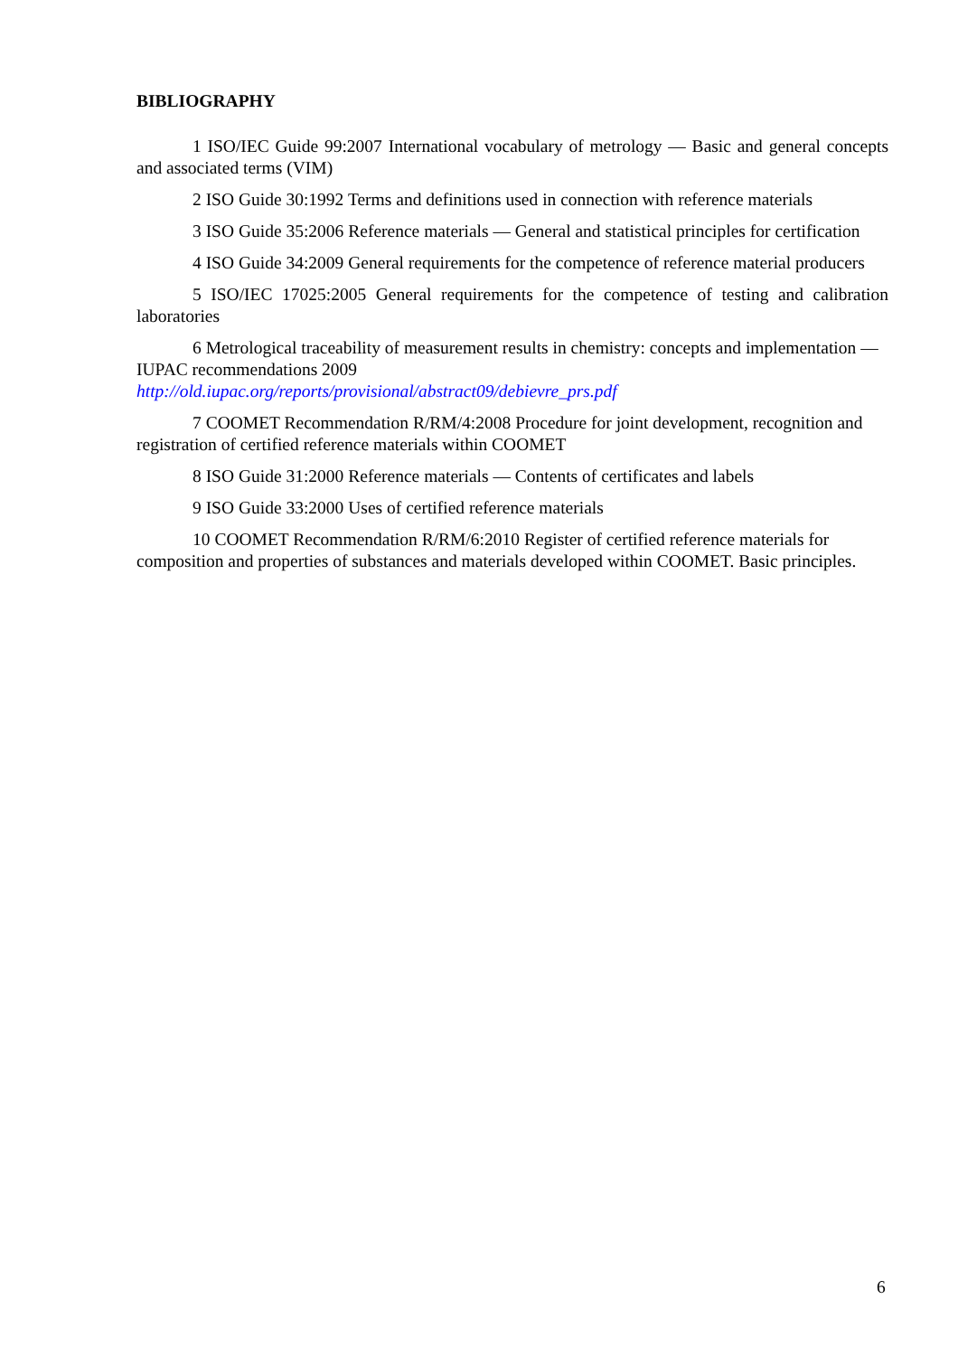BIBLIOGRAPHY
1 ISO/IEC Guide 99:2007 International vocabulary of metrology — Basic and general concepts and associated terms (VIM)
2 ISO Guide 30:1992 Terms and definitions used in connection with reference materials
3 ISO Guide 35:2006 Reference materials — General and statistical principles for certification
4 ISO Guide 34:2009 General requirements for the competence of reference material producers
5 ISO/IEC 17025:2005 General requirements for the competence of testing and calibration laboratories
6 Metrological traceability of measurement results in chemistry: concepts and implementation — IUPAC recommendations 2009
http://old.iupac.org/reports/provisional/abstract09/debievre_prs.pdf
7 COOMET Recommendation R/RM/4:2008 Procedure for joint development, recognition and registration of certified reference materials within COOMET
8 ISO Guide 31:2000 Reference materials — Contents of certificates and labels
9 ISO Guide 33:2000 Uses of certified reference materials
10 COOMET Recommendation R/RM/6:2010 Register of certified reference materials for composition and properties of substances and materials developed within COOMET. Basic principles.
6